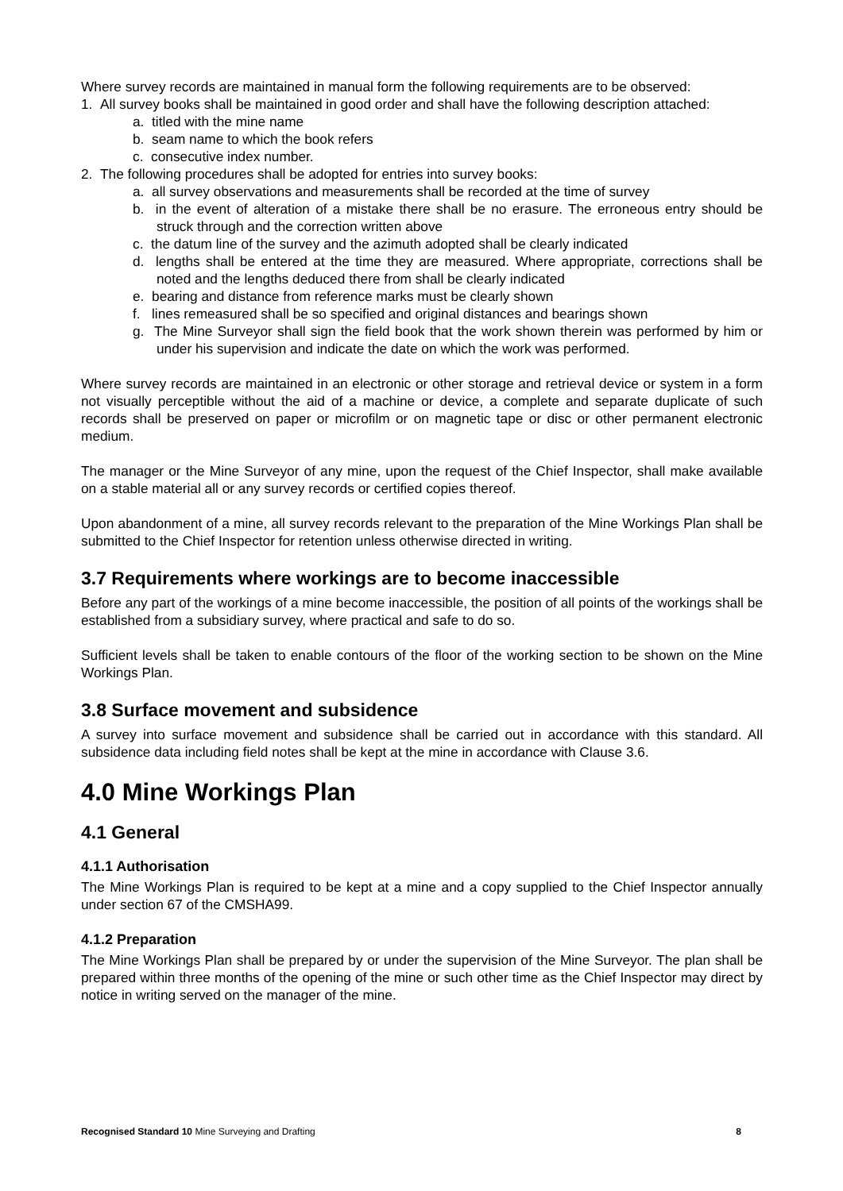Where survey records are maintained in manual form the following requirements are to be observed:
1. All survey books shall be maintained in good order and shall have the following description attached:
a. titled with the mine name
b. seam name to which the book refers
c. consecutive index number.
2. The following procedures shall be adopted for entries into survey books:
a. all survey observations and measurements shall be recorded at the time of survey
b. in the event of alteration of a mistake there shall be no erasure. The erroneous entry should be struck through and the correction written above
c. the datum line of the survey and the azimuth adopted shall be clearly indicated
d. lengths shall be entered at the time they are measured. Where appropriate, corrections shall be noted and the lengths deduced there from shall be clearly indicated
e. bearing and distance from reference marks must be clearly shown
f. lines remeasured shall be so specified and original distances and bearings shown
g. The Mine Surveyor shall sign the field book that the work shown therein was performed by him or under his supervision and indicate the date on which the work was performed.
Where survey records are maintained in an electronic or other storage and retrieval device or system in a form not visually perceptible without the aid of a machine or device, a complete and separate duplicate of such records shall be preserved on paper or microfilm or on magnetic tape or disc or other permanent electronic medium.
The manager or the Mine Surveyor of any mine, upon the request of the Chief Inspector, shall make available on a stable material all or any survey records or certified copies thereof.
Upon abandonment of a mine, all survey records relevant to the preparation of the Mine Workings Plan shall be submitted to the Chief Inspector for retention unless otherwise directed in writing.
3.7 Requirements where workings are to become inaccessible
Before any part of the workings of a mine become inaccessible, the position of all points of the workings shall be established from a subsidiary survey, where practical and safe to do so.
Sufficient levels shall be taken to enable contours of the floor of the working section to be shown on the Mine Workings Plan.
3.8 Surface movement and subsidence
A survey into surface movement and subsidence shall be carried out in accordance with this standard. All subsidence data including field notes shall be kept at the mine in accordance with Clause 3.6.
4.0 Mine Workings Plan
4.1 General
4.1.1 Authorisation
The Mine Workings Plan is required to be kept at a mine and a copy supplied to the Chief Inspector annually under section 67 of the CMSHA99.
4.1.2 Preparation
The Mine Workings Plan shall be prepared by or under the supervision of the Mine Surveyor. The plan shall be prepared within three months of the opening of the mine or such other time as the Chief Inspector may direct by notice in writing served on the manager of the mine.
Recognised Standard 10 Mine Surveying and Drafting 8